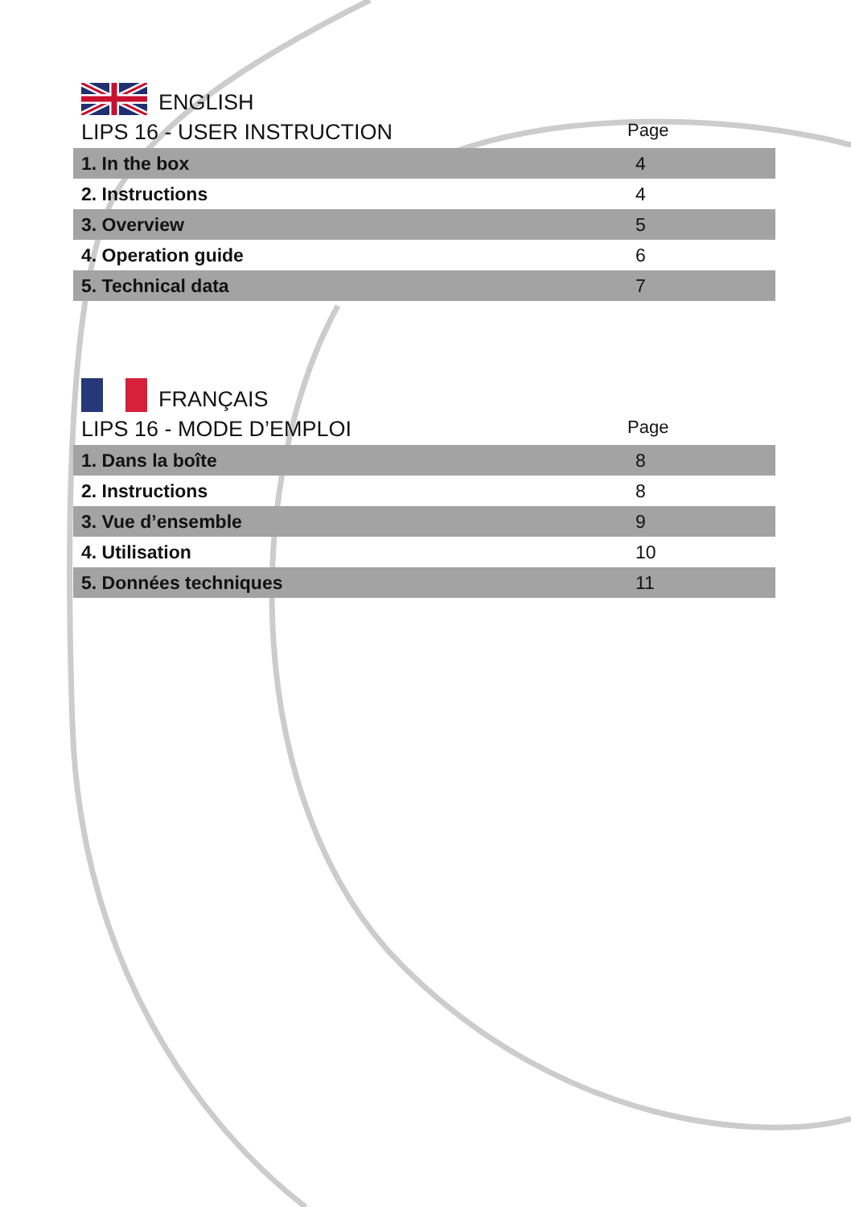ENGLISH
LIPS 16 - USER INSTRUCTION Page
| 1. In the box | 4 |
| 2. Instructions | 4 |
| 3. Overview | 5 |
| 4. Operation guide | 6 |
| 5. Technical data | 7 |
FRANÇAIS
LIPS 16 - MODE D’EMPLOI Page
| 1. Dans la boîte | 8 |
| 2. Instructions | 8 |
| 3. Vue d’ensemble | 9 |
| 4. Utilisation | 10 |
| 5. Données techniques | 11 |